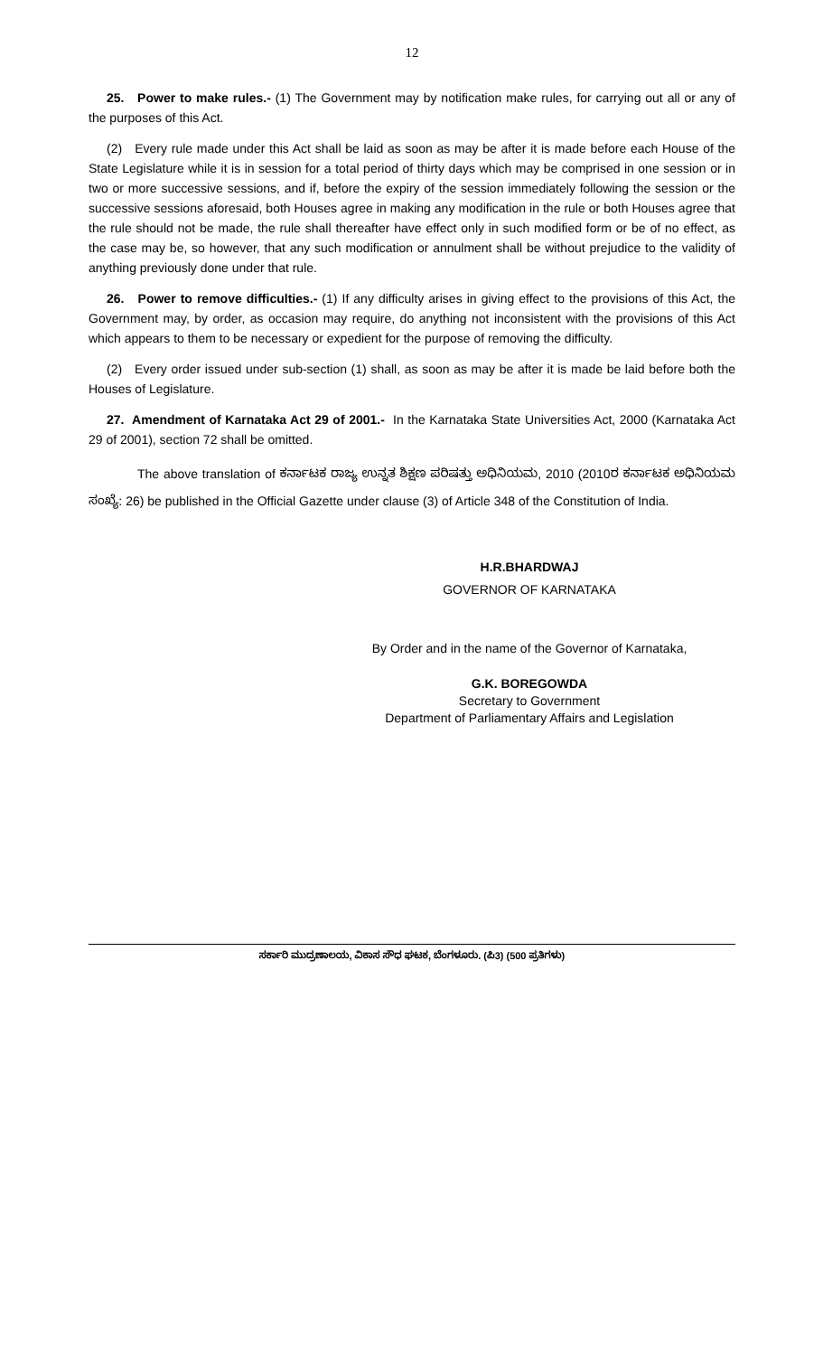12
25. Power to make rules.- (1) The Government may by notification make rules, for carrying out all or any of the purposes of this Act.
(2) Every rule made under this Act shall be laid as soon as may be after it is made before each House of the State Legislature while it is in session for a total period of thirty days which may be comprised in one session or in two or more successive sessions, and if, before the expiry of the session immediately following the session or the successive sessions aforesaid, both Houses agree in making any modification in the rule or both Houses agree that the rule should not be made, the rule shall thereafter have effect only in such modified form or be of no effect, as the case may be, so however, that any such modification or annulment shall be without prejudice to the validity of anything previously done under that rule.
26. Power to remove difficulties.- (1) If any difficulty arises in giving effect to the provisions of this Act, the Government may, by order, as occasion may require, do anything not inconsistent with the provisions of this Act which appears to them to be necessary or expedient for the purpose of removing the difficulty.
(2) Every order issued under sub-section (1) shall, as soon as may be after it is made be laid before both the Houses of Legislature.
27. Amendment of Karnataka Act 29 of 2001.- In the Karnataka State Universities Act, 2000 (Karnataka Act 29 of 2001), section 72 shall be omitted.
The above translation of ಕರ್ನಾಟಕ ರಾಜ್ಯ ಉನ್ನತ ಶಿಕ್ಷಣ ಪರಿಷತ್ತು ಅಧಿನಿಯಮ, 2010 (2010ರ ಕರ್ನಾಟಕ ಅಧಿನಿಯಮ ಸಂಖ್ಯೆ: 26) be published in the Official Gazette under clause (3) of Article 348 of the Constitution of India.
H.R.BHARDWAJ
GOVERNOR OF KARNATAKA
By Order and in the name of the Governor of Karnataka,
G.K. BOREGOWDA
Secretary to Government
Department of Parliamentary Affairs and Legislation
ಸರ್ಕಾರಿ ಮುದ್ರಣಾಲಯ, ವಿಕಾಸ ಸೌಧ ಘಟಕ, ಬೆಂಗಳೂರು. (ಪಿ3) (500 ಪ್ರತಿಗಳು)